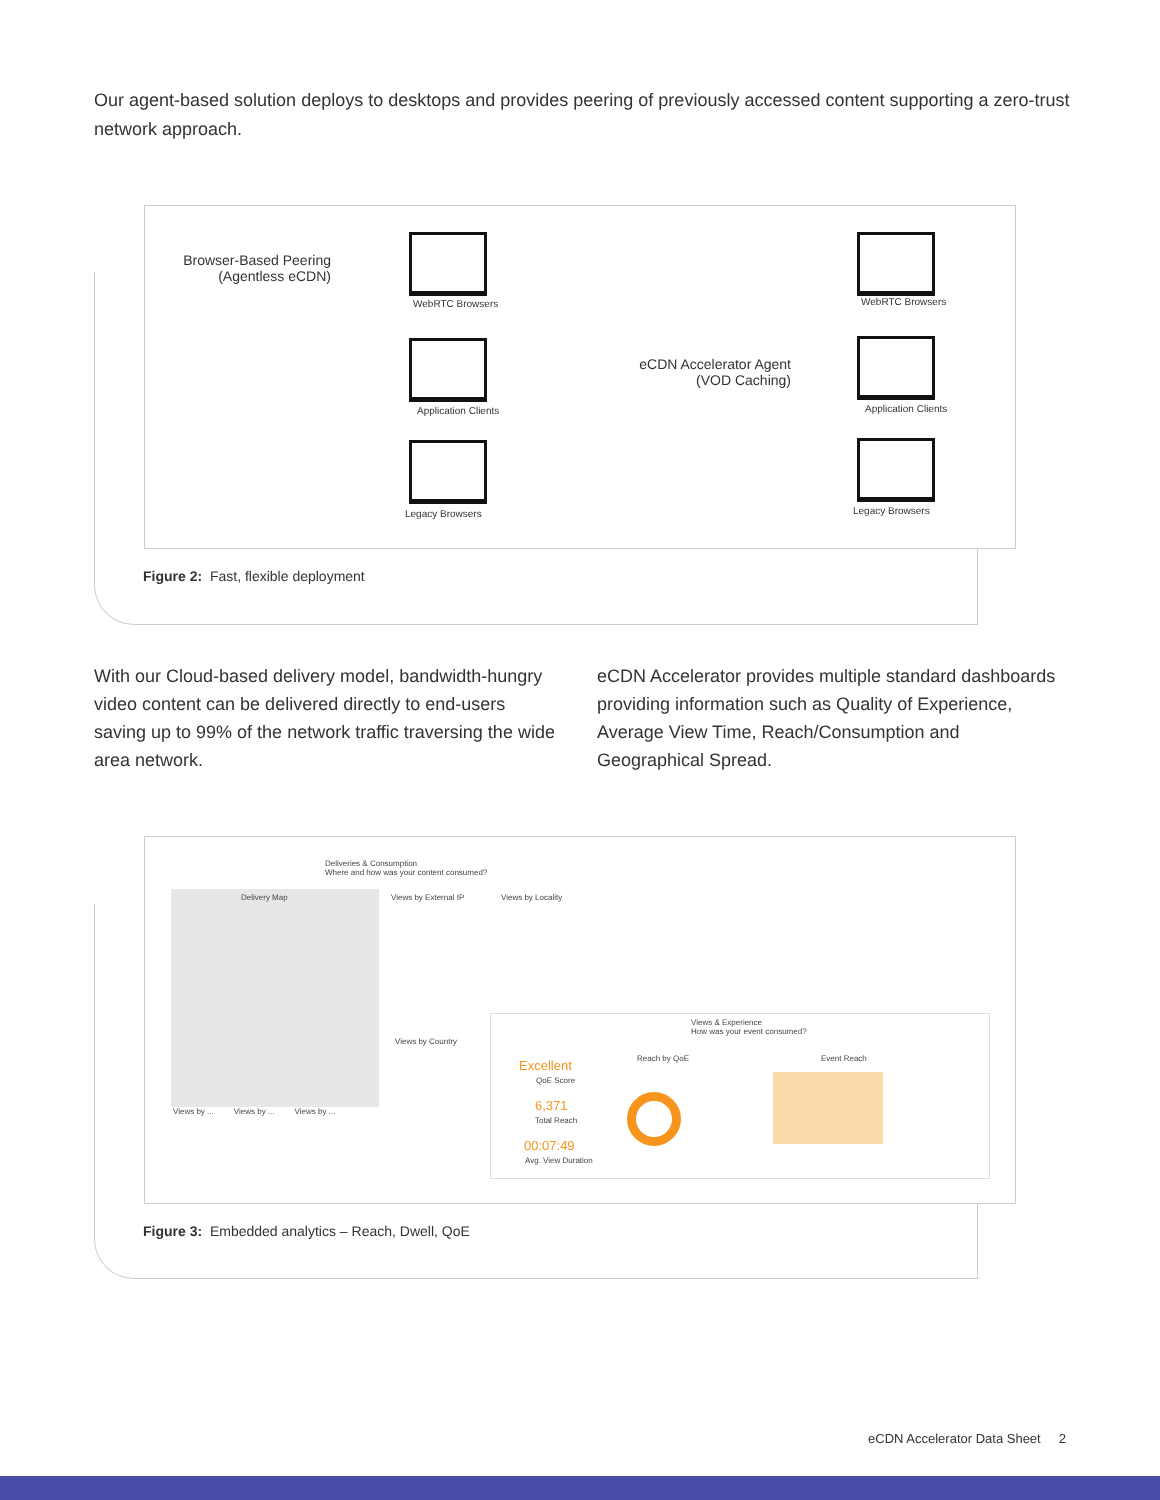Our agent-based solution deploys to desktops and provides peering of previously accessed content supporting a zero-trust network approach.
Browser-Based Peering (Agentless eCDN)
WebRTC Browsers
Application Clients
Legacy Browsers
eCDN Accelerator Agent (VOD Caching)
WebRTC Browsers
Application Clients
Legacy Browsers
Figure 2: Fast, flexible deployment
With our Cloud-based delivery model, bandwidth-hungry video content can be delivered directly to end-users saving up to 99% of the network traffic traversing the wide area network.
eCDN Accelerator provides multiple standard dashboards providing information such as Quality of Experience, Average View Time, Reach/Consumption and Geographical Spread.
Deliveries & Consumption
Where and how was your content consumed?
Delivery Map
Views by ... Views by ... Views by ...
Views by External IP Views by Locality
Views by Country
Views & Experience
How was your event consumed?
Excellent
QoE Score
6,371
Total Reach
00:07:49
Avg. View Duration
Reach by QoE Event Reach
Figure 3: Embedded analytics – Reach, Dwell, QoE
eCDN Accelerator Data Sheet 2